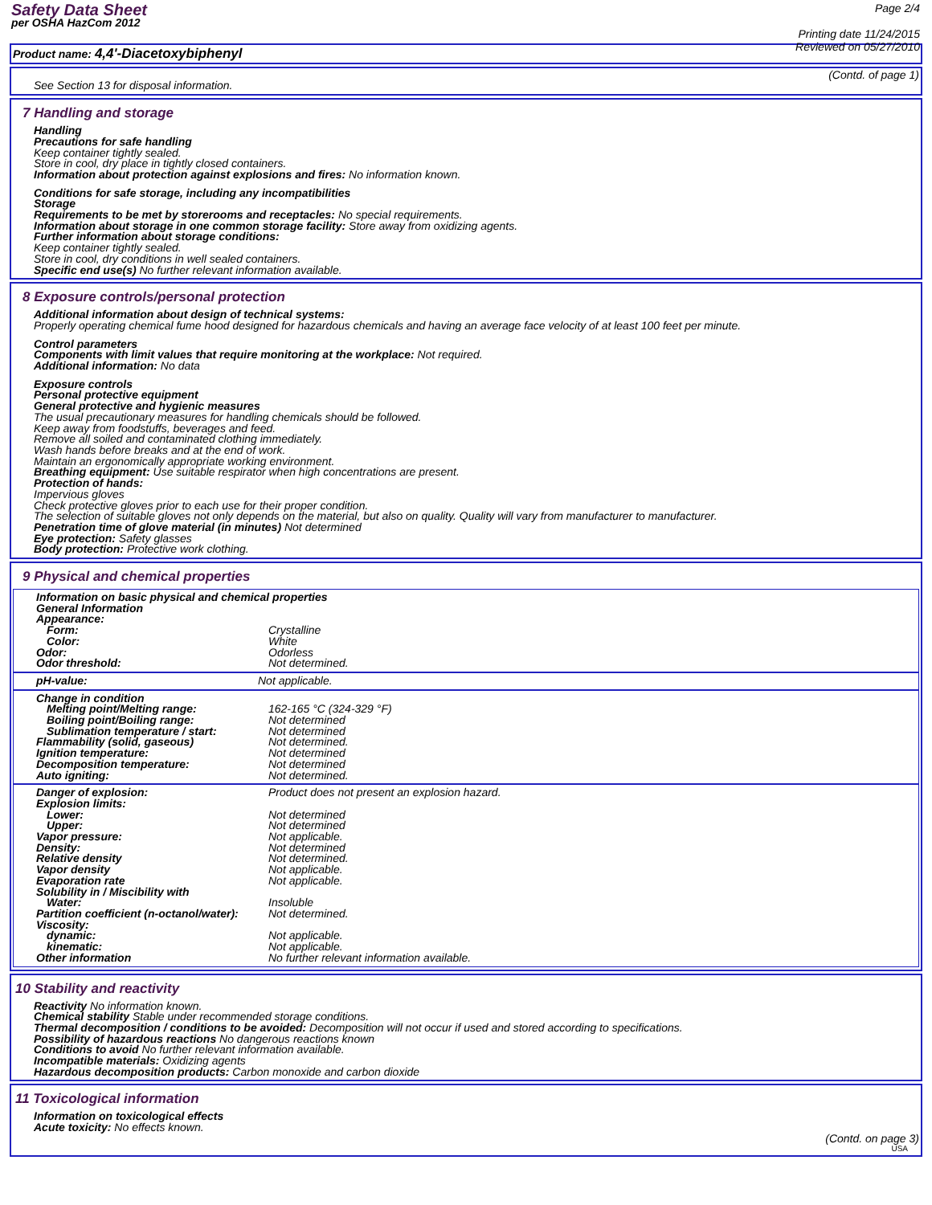Safety Data Sheet
per OSHA HazCom 2012
Page 2/4
Printing date 11/24/2015
Reviewed on 05/27/2010
Product name: 4,4'-Diacetoxybiphenyl
(Contd. of page 1)
See Section 13 for disposal information.
7 Handling and storage
Handling
Precautions for safe handling
Keep container tightly sealed.
Store in cool, dry place in tightly closed containers.
Information about protection against explosions and fires: No information known.
Conditions for safe storage, including any incompatibilities
Storage
Requirements to be met by storerooms and receptacles: No special requirements.
Information about storage in one common storage facility: Store away from oxidizing agents.
Further information about storage conditions:
Keep container tightly sealed.
Store in cool, dry conditions in well sealed containers.
Specific end use(s) No further relevant information available.
8 Exposure controls/personal protection
Additional information about design of technical systems:
Properly operating chemical fume hood designed for hazardous chemicals and having an average face velocity of at least 100 feet per minute.
Control parameters
Components with limit values that require monitoring at the workplace: Not required.
Additional information: No data
Exposure controls
Personal protective equipment
General protective and hygienic measures
The usual precautionary measures for handling chemicals should be followed.
Keep away from foodstuffs, beverages and feed.
Remove all soiled and contaminated clothing immediately.
Wash hands before breaks and at the end of work.
Maintain an ergonomically appropriate working environment.
Breathing equipment: Use suitable respirator when high concentrations are present.
Protection of hands:
Impervious gloves
Check protective gloves prior to each use for their proper condition.
The selection of suitable gloves not only depends on the material, but also on quality. Quality will vary from manufacturer to manufacturer.
Penetration time of glove material (in minutes) Not determined
Eye protection: Safety glasses
Body protection: Protective work clothing.
9 Physical and chemical properties
| Information on basic physical and chemical properties | |
| General Information | |
| Appearance: | |
| Form: | Crystalline |
| Color: | White |
| Odor: | Odorless |
| Odor threshold: | Not determined. |
| pH-value: | Not applicable. |
| Change in condition | |
| Melting point/Melting range: | 162-165 °C (324-329 °F) |
| Boiling point/Boiling range: | Not determined |
| Sublimation temperature / start: | Not determined |
| Flammability (solid, gaseous) | Not determined. |
| Ignition temperature: | Not determined |
| Decomposition temperature: | Not determined |
| Auto igniting: | Not determined. |
| Danger of explosion: | Product does not present an explosion hazard. |
| Explosion limits: | |
| Lower: | Not determined |
| Upper: | Not determined |
| Vapor pressure: | Not applicable. |
| Density: | Not determined |
| Relative density | Not determined. |
| Vapor density | Not applicable. |
| Evaporation rate | Not applicable. |
| Solubility in / Miscibility with | |
| Water: | Insoluble |
| Partition coefficient (n-octanol/water): | Not determined. |
| Viscosity: | |
| dynamic: | Not applicable. |
| kinematic: | Not applicable. |
| Other information | No further relevant information available. |
10 Stability and reactivity
Reactivity No information known.
Chemical stability Stable under recommended storage conditions.
Thermal decomposition / conditions to be avoided: Decomposition will not occur if used and stored according to specifications.
Possibility of hazardous reactions No dangerous reactions known
Conditions to avoid No further relevant information available.
Incompatible materials: Oxidizing agents
Hazardous decomposition products: Carbon monoxide and carbon dioxide
11 Toxicological information
Information on toxicological effects
Acute toxicity: No effects known.
(Contd. on page 3)
USA